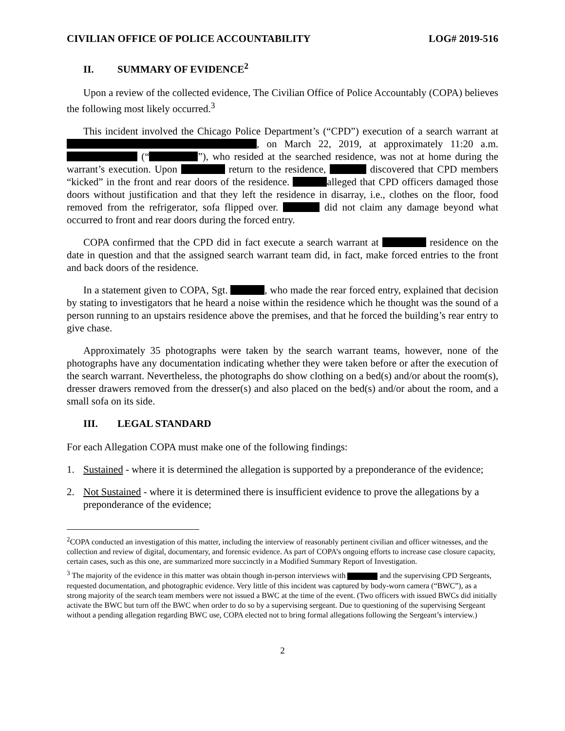CIVILIAN OFFICE OF POLICE ACCOUNTABILITY LOG# 2019-516
II. SUMMARY OF EVIDENCE<sup>2</sup>
Upon a review of the collected evidence, The Civilian Office of Police Accountably (COPA) believes the following most likely occurred.<sup>3</sup>
This incident involved the Chicago Police Department’s (“CPD”) execution of a search warrant at , on March 22, 2019, at approximately 11:20 a.m. (“ ”), who resided at the searched residence, was not at home during the warrant’s execution. Upon return to the residence, discovered that CPD members “kicked” in the front and rear doors of the residence. alleged that CPD officers damaged those doors without justification and that they left the residence in disarray, i.e., clothes on the floor, food removed from the refrigerator, sofa flipped over. did not claim any damage beyond what occurred to front and rear doors during the forced entry.
COPA confirmed that the CPD did in fact execute a search warrant at residence on the date in question and that the assigned search warrant team did, in fact, make forced entries to the front and back doors of the residence.
In a statement given to COPA, Sgt. , who made the rear forced entry, explained that decision by stating to investigators that he heard a noise within the residence which he thought was the sound of a person running to an upstairs residence above the premises, and that he forced the building’s rear entry to give chase.
Approximately 35 photographs were taken by the search warrant teams, however, none of the photographs have any documentation indicating whether they were taken before or after the execution of the search warrant. Nevertheless, the photographs do show clothing on a bed(s) and/or about the room(s), dresser drawers removed from the dresser(s) and also placed on the bed(s) and/or about the room, and a small sofa on its side.
III. LEGAL STANDARD
For each Allegation COPA must make one of the following findings:
1. Sustained - where it is determined the allegation is supported by a preponderance of the evidence;
2. Not Sustained - where it is determined there is insufficient evidence to prove the allegations by a preponderance of the evidence;
<sup>2</sup> COPA conducted an investigation of this matter, including the interview of reasonably pertinent civilian and officer witnesses, and the collection and review of digital, documentary, and forensic evidence. As part of COPA’s ongoing efforts to increase case closure capacity, certain cases, such as this one, are summarized more succinctly in a Modified Summary Report of Investigation.
<sup>3</sup> The majority of the evidence in this matter was obtain though in-person interviews with and the supervising CPD Sergeants, requested documentation, and photographic evidence. Very little of this incident was captured by body-worn camera (“BWC”), as a strong majority of the search team members were not issued a BWC at the time of the event. (Two officers with issued BWCs did initially activate the BWC but turn off the BWC when order to do so by a supervising sergeant. Due to questioning of the supervising Sergeant without a pending allegation regarding BWC use, COPA elected not to bring formal allegations following the Sergeant’s interview.)
2